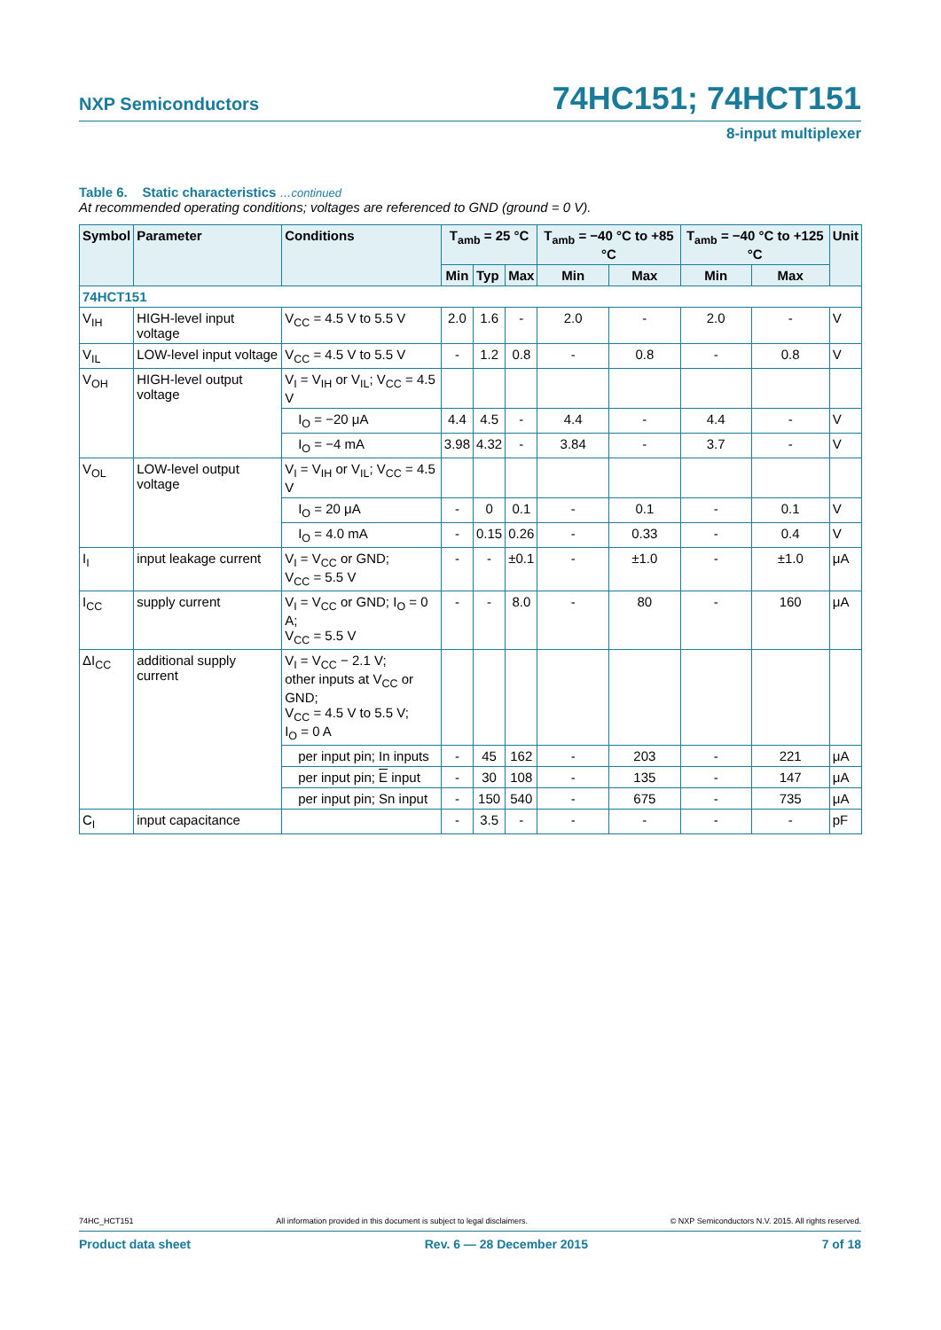NXP Semiconductors
74HC151; 74HCT151
8-input multiplexer
Table 6. Static characteristics …continued
At recommended operating conditions; voltages are referenced to GND (ground = 0 V).
| Symbol | Parameter | Conditions | T<sub>amb</sub> = 25 °C | | | T<sub>amb</sub> = −40 °C to +85 °C | | T<sub>amb</sub> = −40 °C to +125 °C | | Unit |
| --- | --- | --- | --- | --- | --- | --- | --- | --- | --- | --- |
| | | | Min | Typ | Max | Min | Max | Min | Max | |
| 74HCT151 | | | | | | | | | | |
| V<sub>IH</sub> | HIGH-level input voltage | V<sub>CC</sub> = 4.5 V to 5.5 V | 2.0 | 1.6 | - | 2.0 | - | 2.0 | - | V |
| V<sub>IL</sub> | LOW-level input voltage | V<sub>CC</sub> = 4.5 V to 5.5 V | - | 1.2 | 0.8 | - | 0.8 | - | 0.8 | V |
| V<sub>OH</sub> | HIGH-level output voltage | V<sub>I</sub> = V<sub>IH</sub> or V<sub>IL</sub>; V<sub>CC</sub> = 4.5 V | | | | | | | | |
| | | I<sub>O</sub> = −20 μA | 4.4 | 4.5 | - | 4.4 | - | 4.4 | - | V |
| | | I<sub>O</sub> = −4 mA | 3.98 | 4.32 | - | 3.84 | - | 3.7 | - | V |
| V<sub>OL</sub> | LOW-level output voltage | V<sub>I</sub> = V<sub>IH</sub> or V<sub>IL</sub>; V<sub>CC</sub> = 4.5 V | | | | | | | | |
| | | I<sub>O</sub> = 20 μA | - | 0 | 0.1 | - | 0.1 | - | 0.1 | V |
| | | I<sub>O</sub> = 4.0 mA | - | 0.15 | 0.26 | - | 0.33 | - | 0.4 | V |
| I<sub>I</sub> | input leakage current | V<sub>I</sub> = V<sub>CC</sub> or GND; V<sub>CC</sub> = 5.5 V | - | - | ±0.1 | - | ±1.0 | - | ±1.0 | μA |
| I<sub>CC</sub> | supply current | V<sub>I</sub> = V<sub>CC</sub> or GND; I<sub>O</sub> = 0 A; V<sub>CC</sub> = 5.5 V | - | - | 8.0 | - | 80 | - | 160 | μA |
| ΔI<sub>CC</sub> | additional supply current | V<sub>I</sub> = V<sub>CC</sub> − 2.1 V; other inputs at V<sub>CC</sub> or GND; V<sub>CC</sub> = 4.5 V to 5.5 V; I<sub>O</sub> = 0 A | | | | | | | | |
| | | per input pin; In inputs | - | 45 | 162 | - | 203 | - | 221 | μA |
| | | per input pin; E input | - | 30 | 108 | - | 135 | - | 147 | μA |
| | | per input pin; Sn input | - | 150 | 540 | - | 675 | - | 735 | μA |
| C<sub>I</sub> | input capacitance | | - | 3.5 | - | - | - | - | - | pF |
74HC_HCT151 All information provided in this document is subject to legal disclaimers. © NXP Semiconductors N.V. 2015. All rights reserved.
Product data sheet Rev. 6 — 28 December 2015 7 of 18